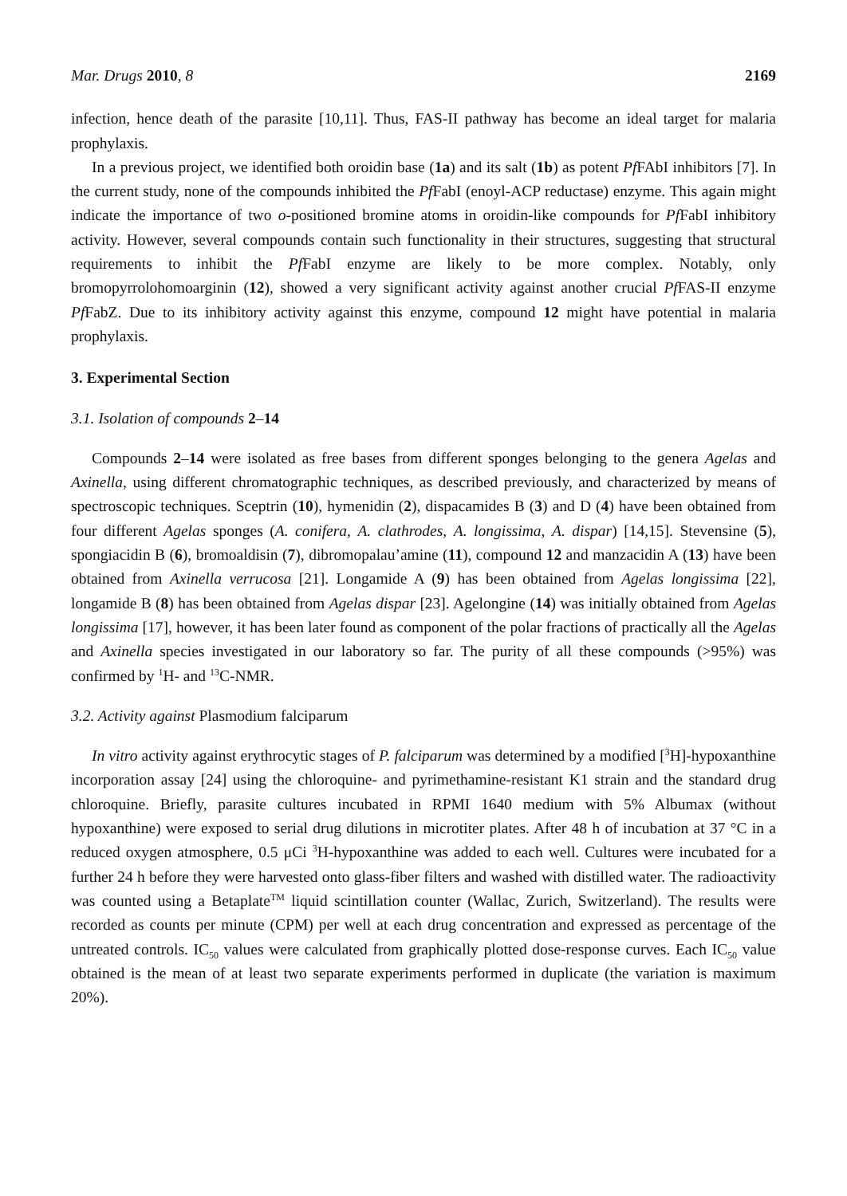Mar. Drugs 2010, 8 2169
infection, hence death of the parasite [10,11]. Thus, FAS-II pathway has become an ideal target for malaria prophylaxis.
In a previous project, we identified both oroidin base (1a) and its salt (1b) as potent Pf FAbI inhibitors [7]. In the current study, none of the compounds inhibited the Pf FabI (enoyl-ACP reductase) enzyme. This again might indicate the importance of two o-positioned bromine atoms in oroidin-like compounds for Pf FabI inhibitory activity. However, several compounds contain such functionality in their structures, suggesting that structural requirements to inhibit the Pf FabI enzyme are likely to be more complex. Notably, only bromopyrrolohomoarginin (12), showed a very significant activity against another crucial Pf FAS-II enzyme Pf FabZ. Due to its inhibitory activity against this enzyme, compound 12 might have potential in malaria prophylaxis.
3. Experimental Section
3.1. Isolation of compounds 2–14
Compounds 2–14 were isolated as free bases from different sponges belonging to the genera Agelas and Axinella, using different chromatographic techniques, as described previously, and characterized by means of spectroscopic techniques. Sceptrin (10), hymenidin (2), dispacamides B (3) and D (4) have been obtained from four different Agelas sponges (A. conifera, A. clathrodes, A. longissima, A. dispar) [14,15]. Stevensine (5), spongiacidin B (6), bromoaldisin (7), dibromopalau’amine (11), compound 12 and manzacidin A (13) have been obtained from Axinella verrucosa [21]. Longamide A (9) has been obtained from Agelas longissima [22], longamide B (8) has been obtained from Agelas dispar [23]. Agelongine (14) was initially obtained from Agelas longissima [17], however, it has been later found as component of the polar fractions of practically all the Agelas and Axinella species investigated in our laboratory so far. The purity of all these compounds (>95%) was confirmed by <sup>1</sup>H- and <sup>13</sup>C-NMR.
3.2. Activity against Plasmodium falciparum
In vitro activity against erythrocytic stages of P. falciparum was determined by a modified [<sup>3</sup>H]-hypoxanthine incorporation assay [24] using the chloroquine- and pyrimethamine-resistant K1 strain and the standard drug chloroquine. Briefly, parasite cultures incubated in RPMI 1640 medium with 5% Albumax (without hypoxanthine) were exposed to serial drug dilutions in microtiter plates. After 48 h of incubation at 37 °C in a reduced oxygen atmosphere, 0.5 μCi <sup>3</sup>H-hypoxanthine was added to each well. Cultures were incubated for a further 24 h before they were harvested onto glass-fiber filters and washed with distilled water. The radioactivity was counted using a Betaplate<sup>TM</sup> liquid scintillation counter (Wallac, Zurich, Switzerland). The results were recorded as counts per minute (CPM) per well at each drug concentration and expressed as percentage of the untreated controls. IC<sub>50</sub> values were calculated from graphically plotted dose-response curves. Each IC<sub>50</sub> value obtained is the mean of at least two separate experiments performed in duplicate (the variation is maximum 20%).